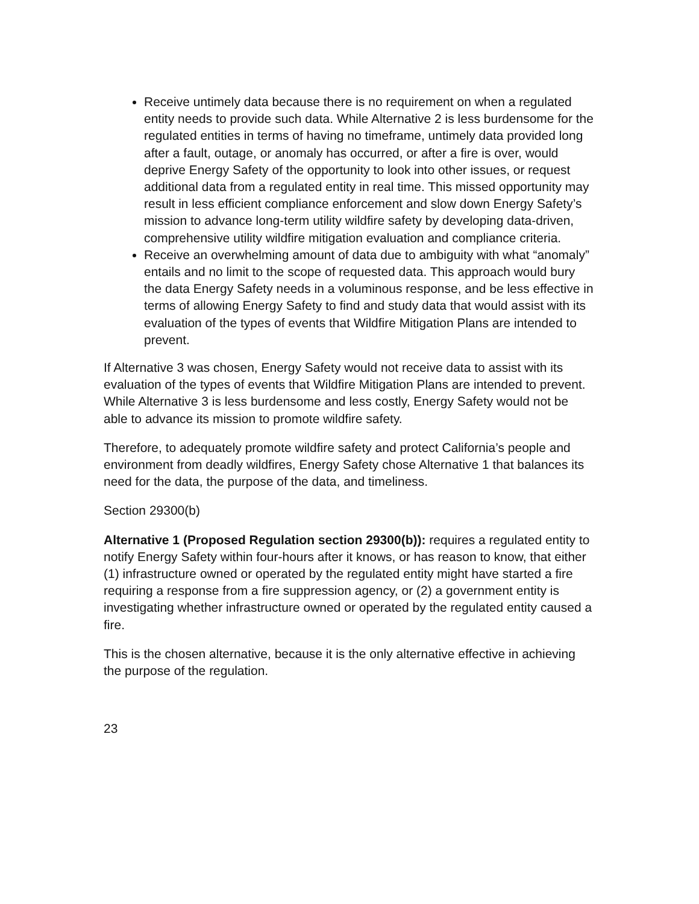Receive untimely data because there is no requirement on when a regulated entity needs to provide such data. While Alternative 2 is less burdensome for the regulated entities in terms of having no timeframe, untimely data provided long after a fault, outage, or anomaly has occurred, or after a fire is over, would deprive Energy Safety of the opportunity to look into other issues, or request additional data from a regulated entity in real time. This missed opportunity may result in less efficient compliance enforcement and slow down Energy Safety’s mission to advance long-term utility wildfire safety by developing data-driven, comprehensive utility wildfire mitigation evaluation and compliance criteria.
Receive an overwhelming amount of data due to ambiguity with what “anomaly” entails and no limit to the scope of requested data. This approach would bury the data Energy Safety needs in a voluminous response, and be less effective in terms of allowing Energy Safety to find and study data that would assist with its evaluation of the types of events that Wildfire Mitigation Plans are intended to prevent.
If Alternative 3 was chosen, Energy Safety would not receive data to assist with its evaluation of the types of events that Wildfire Mitigation Plans are intended to prevent. While Alternative 3 is less burdensome and less costly, Energy Safety would not be able to advance its mission to promote wildfire safety.
Therefore, to adequately promote wildfire safety and protect California’s people and environment from deadly wildfires, Energy Safety chose Alternative 1 that balances its need for the data, the purpose of the data, and timeliness.
Section 29300(b)
Alternative 1 (Proposed Regulation section 29300(b)): requires a regulated entity to notify Energy Safety within four-hours after it knows, or has reason to know, that either (1) infrastructure owned or operated by the regulated entity might have started a fire requiring a response from a fire suppression agency, or (2) a government entity is investigating whether infrastructure owned or operated by the regulated entity caused a fire.
This is the chosen alternative, because it is the only alternative effective in achieving the purpose of the regulation.
23